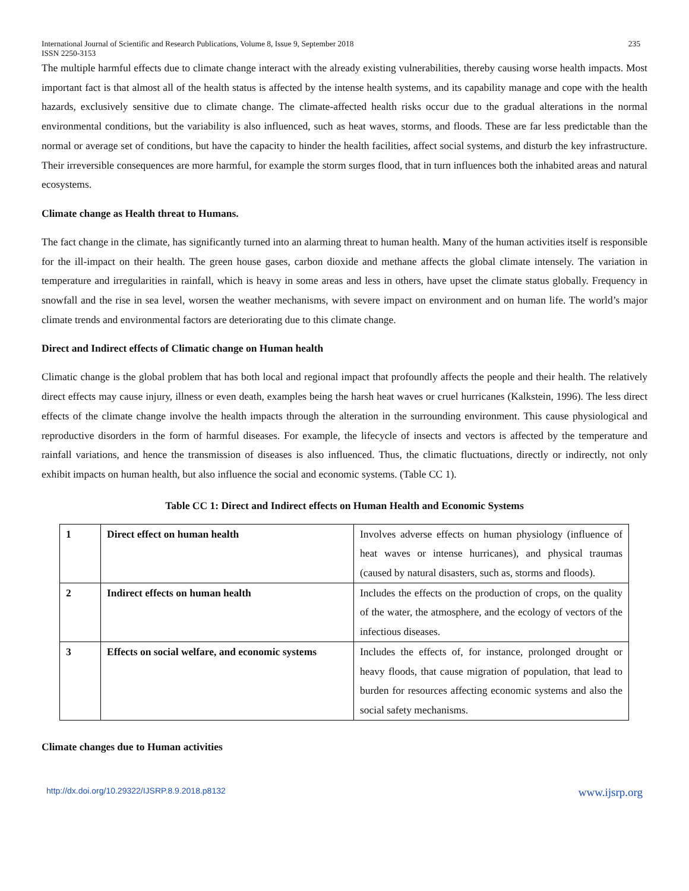International Journal of Scientific and Research Publications, Volume 8, Issue 9, September 2018
ISSN 2250-3153 235
The multiple harmful effects due to climate change interact with the already existing vulnerabilities, thereby causing worse health impacts. Most important fact is that almost all of the health status is affected by the intense health systems, and its capability manage and cope with the health hazards, exclusively sensitive due to climate change. The climate-affected health risks occur due to the gradual alterations in the normal environmental conditions, but the variability is also influenced, such as heat waves, storms, and floods. These are far less predictable than the normal or average set of conditions, but have the capacity to hinder the health facilities, affect social systems, and disturb the key infrastructure. Their irreversible consequences are more harmful, for example the storm surges flood, that in turn influences both the inhabited areas and natural ecosystems.
Climate change as Health threat to Humans.
The fact change in the climate, has significantly turned into an alarming threat to human health. Many of the human activities itself is responsible for the ill-impact on their health. The green house gases, carbon dioxide and methane affects the global climate intensely. The variation in temperature and irregularities in rainfall, which is heavy in some areas and less in others, have upset the climate status globally. Frequency in snowfall and the rise in sea level, worsen the weather mechanisms, with severe impact on environment and on human life. The world’s major climate trends and environmental factors are deteriorating due to this climate change.
Direct and Indirect effects of Climatic change on Human health
Climatic change is the global problem that has both local and regional impact that profoundly affects the people and their health. The relatively direct effects may cause injury, illness or even death, examples being the harsh heat waves or cruel hurricanes (Kalkstein, 1996). The less direct effects of the climate change involve the health impacts through the alteration in the surrounding environment. This cause physiological and reproductive disorders in the form of harmful diseases. For example, the lifecycle of insects and vectors is affected by the temperature and rainfall variations, and hence the transmission of diseases is also influenced. Thus, the climatic fluctuations, directly or indirectly, not only exhibit impacts on human health, but also influence the social and economic systems. (Table CC 1).
Table CC 1: Direct and Indirect effects on Human Health and Economic Systems
| 1 | Direct effect on human health | Involves adverse effects on human physiology (influence of heat waves or intense hurricanes), and physical traumas (caused by natural disasters, such as, storms and floods). |
| 2 | Indirect effects on human health | Includes the effects on the production of crops, on the quality of the water, the atmosphere, and the ecology of vectors of the infectious diseases. |
| 3 | Effects on social welfare, and economic systems | Includes the effects of, for instance, prolonged drought or heavy floods, that cause migration of population, that lead to burden for resources affecting economic systems and also the social safety mechanisms. |
Climate changes due to Human activities
http://dx.doi.org/10.29322/IJSRP.8.9.2018.p8132 www.ijsrp.org